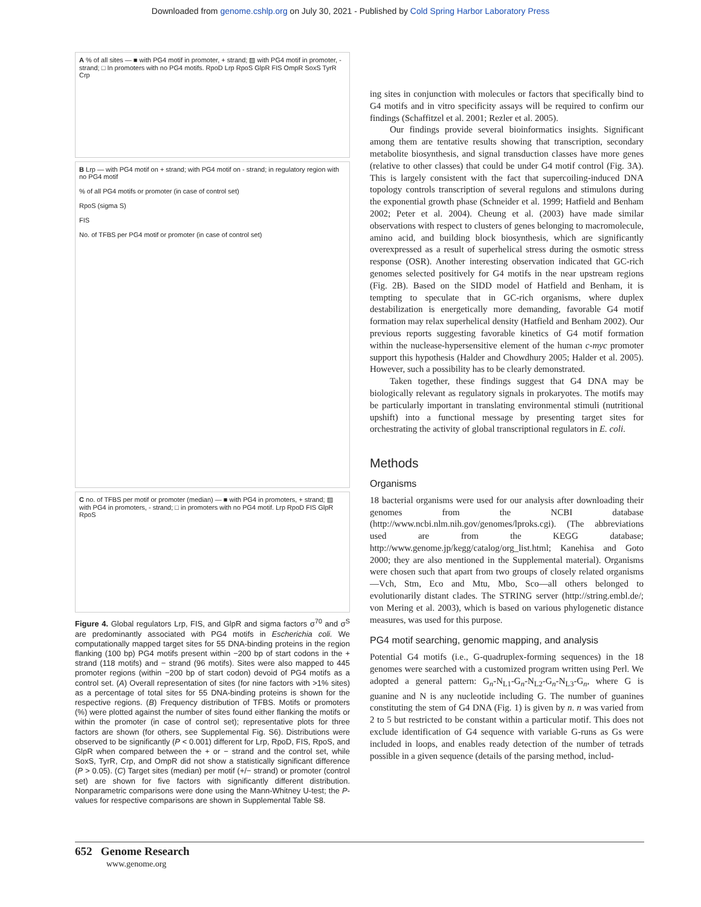Downloaded from genome.cshlp.org on July 30, 2021 - Published by Cold Spring Harbor Laboratory Press
A % of all sites — ■ with PG4 motif in promoter, + strand; ▨ with PG4 motif in promoter, - strand; □ In promoters with no PG4 motifs. RpoD Lrp RpoS GlpR FIS OmpR SoxS TyrR Crp
B Lrp — with PG4 motif on + strand; with PG4 motif on - strand; in regulatory region with no PG4 motif
% of all PG4 motifs or promoter (in case of control set)
RpoS (sigma S)
FIS
No. of TFBS per PG4 motif or promoter (in case of control set)
C no. of TFBS per motif or promoter (median) — ■ with PG4 in promoters, + strand; ▨ with PG4 in promoters, - strand; □ in promoters with no PG4 motif. Lrp RpoD FIS GlpR RpoS
Figure 4. Global regulators Lrp, FIS, and GlpR and sigma factors σ<sup>70</sup> and σ<sup>S</sup> are predominantly associated with PG4 motifs in Escherichia coli. We computationally mapped target sites for 55 DNA-binding proteins in the region flanking (100 bp) PG4 motifs present within −200 bp of start codons in the + strand (118 motifs) and − strand (96 motifs). Sites were also mapped to 445 promoter regions (within −200 bp of start codon) devoid of PG4 motifs as a control set. (A) Overall representation of sites (for nine factors with >1% sites) as a percentage of total sites for 55 DNA-binding proteins is shown for the respective regions. (B) Frequency distribution of TFBS. Motifs or promoters (%) were plotted against the number of sites found either flanking the motifs or within the promoter (in case of control set); representative plots for three factors are shown (for others, see Supplemental Fig. S6). Distributions were observed to be significantly (P < 0.001) different for Lrp, RpoD, FIS, RpoS, and GlpR when compared between the + or − strand and the control set, while SoxS, TyrR, Crp, and OmpR did not show a statistically significant difference (P > 0.05). (C) Target sites (median) per motif (+/− strand) or promoter (control set) are shown for five factors with significantly different distribution. Nonparametric comparisons were done using the Mann-Whitney U-test; the P-values for respective comparisons are shown in Supplemental Table S8.
ing sites in conjunction with molecules or factors that specifically bind to G4 motifs and in vitro specificity assays will be required to confirm our findings (Schaffitzel et al. 2001; Rezler et al. 2005).
Our findings provide several bioinformatics insights. Significant among them are tentative results showing that transcription, secondary metabolite biosynthesis, and signal transduction classes have more genes (relative to other classes) that could be under G4 motif control (Fig. 3A). This is largely consistent with the fact that supercoiling-induced DNA topology controls transcription of several regulons and stimulons during the exponential growth phase (Schneider et al. 1999; Hatfield and Benham 2002; Peter et al. 2004). Cheung et al. (2003) have made similar observations with respect to clusters of genes belonging to macromolecule, amino acid, and building block biosynthesis, which are significantly overexpressed as a result of superhelical stress during the osmotic stress response (OSR). Another interesting observation indicated that GC-rich genomes selected positively for G4 motifs in the near upstream regions (Fig. 2B). Based on the SIDD model of Hatfield and Benham, it is tempting to speculate that in GC-rich organisms, where duplex destabilization is energetically more demanding, favorable G4 motif formation may relax superhelical density (Hatfield and Benham 2002). Our previous reports suggesting favorable kinetics of G4 motif formation within the nuclease-hypersensitive element of the human c-myc promoter support this hypothesis (Halder and Chowdhury 2005; Halder et al. 2005). However, such a possibility has to be clearly demonstrated.
Taken together, these findings suggest that G4 DNA may be biologically relevant as regulatory signals in prokaryotes. The motifs may be particularly important in translating environmental stimuli (nutritional upshift) into a functional message by presenting target sites for orchestrating the activity of global transcriptional regulators in E. coli.
Methods
Organisms
18 bacterial organisms were used for our analysis after downloading their genomes from the NCBI database (http://www.ncbi.nlm.nih.gov/genomes/lproks.cgi). (The abbreviations used are from the KEGG database; http://www.genome.jp/kegg/catalog/org_list.html; Kanehisa and Goto 2000; they are also mentioned in the Supplemental material). Organisms were chosen such that apart from two groups of closely related organisms—Vch, Stm, Eco and Mtu, Mbo, Sco—all others belonged to evolutionarily distant clades. The STRING server (http://string.embl.de/; von Mering et al. 2003), which is based on various phylogenetic distance measures, was used for this purpose.
PG4 motif searching, genomic mapping, and analysis
Potential G4 motifs (i.e., G-quadruplex-forming sequences) in the 18 genomes were searched with a customized program written using Perl. We adopted a general pattern: G<sub>n</sub>-N<sub>L1</sub>-G<sub>n</sub>-N<sub>L2</sub>-G<sub>n</sub>-N<sub>L3</sub>-G<sub>n</sub>, where G is guanine and N is any nucleotide including G. The number of guanines constituting the stem of G4 DNA (Fig. 1) is given by n. n was varied from 2 to 5 but restricted to be constant within a particular motif. This does not exclude identification of G4 sequence with variable G-runs as Gs were included in loops, and enables ready detection of the number of tetrads possible in a given sequence (details of the parsing method, includ-
652 Genome Research
www.genome.org